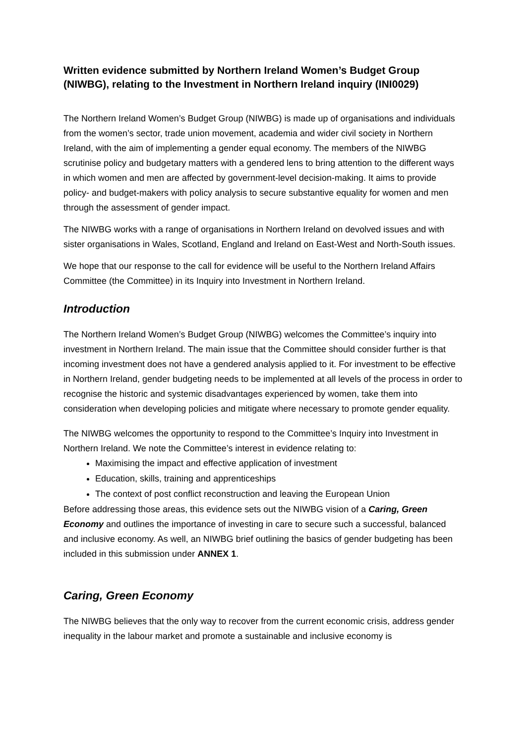Written evidence submitted by Northern Ireland Women’s Budget Group (NIWBG), relating to the Investment in Northern Ireland inquiry (INI0029)
The Northern Ireland Women’s Budget Group (NIWBG) is made up of organisations and individuals from the women’s sector, trade union movement, academia and wider civil society in Northern Ireland, with the aim of implementing a gender equal economy. The members of the NIWBG scrutinise policy and budgetary matters with a gendered lens to bring attention to the different ways in which women and men are affected by government-level decision-making. It aims to provide policy- and budget-makers with policy analysis to secure substantive equality for women and men through the assessment of gender impact.
The NIWBG works with a range of organisations in Northern Ireland on devolved issues and with sister organisations in Wales, Scotland, England and Ireland on East-West and North-South issues.
We hope that our response to the call for evidence will be useful to the Northern Ireland Affairs Committee (the Committee) in its Inquiry into Investment in Northern Ireland.
Introduction
The Northern Ireland Women’s Budget Group (NIWBG) welcomes the Committee’s inquiry into investment in Northern Ireland. The main issue that the Committee should consider further is that incoming investment does not have a gendered analysis applied to it. For investment to be effective in Northern Ireland, gender budgeting needs to be implemented at all levels of the process in order to recognise the historic and systemic disadvantages experienced by women, take them into consideration when developing policies and mitigate where necessary to promote gender equality.
The NIWBG welcomes the opportunity to respond to the Committee’s Inquiry into Investment in Northern Ireland. We note the Committee’s interest in evidence relating to:
Maximising the impact and effective application of investment
Education, skills, training and apprenticeships
The context of post conflict reconstruction and leaving the European Union
Before addressing those areas, this evidence sets out the NIWBG vision of a Caring, Green Economy and outlines the importance of investing in care to secure such a successful, balanced and inclusive economy. As well, an NIWBG brief outlining the basics of gender budgeting has been included in this submission under ANNEX 1.
Caring, Green Economy
The NIWBG believes that the only way to recover from the current economic crisis, address gender inequality in the labour market and promote a sustainable and inclusive economy is